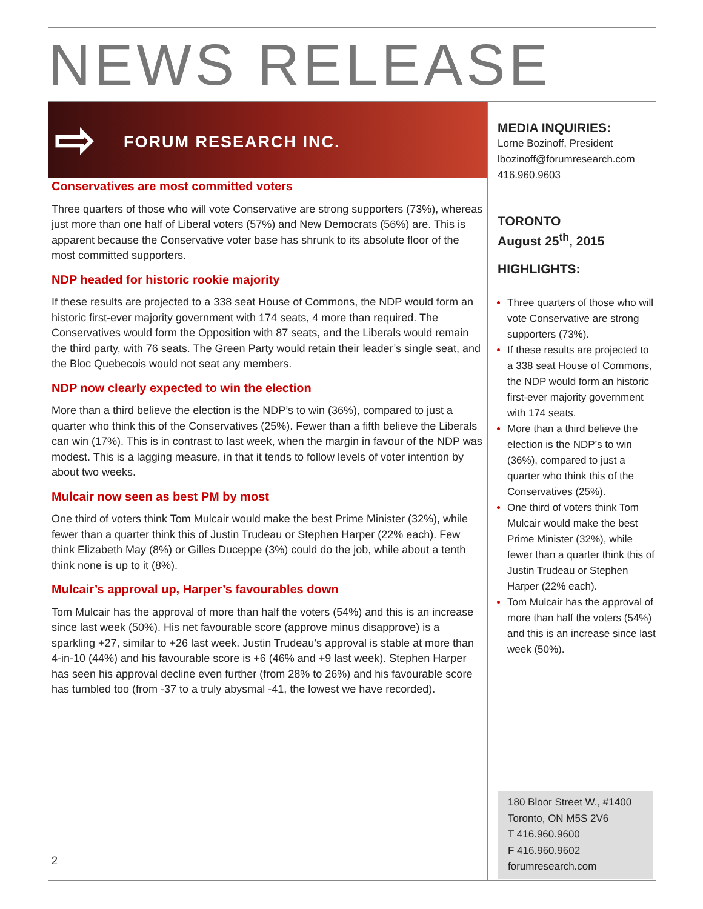NEWS RELEASE
⇨ FORUM RESEARCH INC.
Conservatives are most committed voters
Three quarters of those who will vote Conservative are strong supporters (73%), whereas just more than one half of Liberal voters (57%) and New Democrats (56%) are. This is apparent because the Conservative voter base has shrunk to its absolute floor of the most committed supporters.
NDP headed for historic rookie majority
If these results are projected to a 338 seat House of Commons, the NDP would form an historic first-ever majority government with 174 seats, 4 more than required. The Conservatives would form the Opposition with 87 seats, and the Liberals would remain the third party, with 76 seats. The Green Party would retain their leader’s single seat, and the Bloc Quebecois would not seat any members.
NDP now clearly expected to win the election
More than a third believe the election is the NDP’s to win (36%), compared to just a quarter who think this of the Conservatives (25%). Fewer than a fifth believe the Liberals can win (17%). This is in contrast to last week, when the margin in favour of the NDP was modest. This is a lagging measure, in that it tends to follow levels of voter intention by about two weeks.
Mulcair now seen as best PM by most
One third of voters think Tom Mulcair would make the best Prime Minister (32%), while fewer than a quarter think this of Justin Trudeau or Stephen Harper (22% each). Few think Elizabeth May (8%) or Gilles Duceppe (3%) could do the job, while about a tenth think none is up to it (8%).
Mulcair’s approval up, Harper’s favourables down
Tom Mulcair has the approval of more than half the voters (54%) and this is an increase since last week (50%). His net favourable score (approve minus disapprove) is a sparkling +27, similar to +26 last week. Justin Trudeau’s approval is stable at more than 4-in-10 (44%) and his favourable score is +6 (46% and +9 last week). Stephen Harper has seen his approval decline even further (from 28% to 26%) and his favourable score has tumbled too (from -37 to a truly abysmal -41, the lowest we have recorded).
MEDIA INQUIRIES:
Lorne Bozinoff, President
lbozinoff@forumresearch.com
416.960.9603
TORONTO
August 25<sup>th</sup>, 2015
HIGHLIGHTS:
Three quarters of those who will vote Conservative are strong supporters (73%).
If these results are projected to a 338 seat House of Commons, the NDP would form an historic first-ever majority government with 174 seats.
More than a third believe the election is the NDP’s to win (36%), compared to just a quarter who think this of the Conservatives (25%).
One third of voters think Tom Mulcair would make the best Prime Minister (32%), while fewer than a quarter think this of Justin Trudeau or Stephen Harper (22% each).
Tom Mulcair has the approval of more than half the voters (54%) and this is an increase since last week (50%).
180 Bloor Street W., #1400
Toronto, ON M5S 2V6
T 416.960.9600
F 416.960.9602
forumresearch.com
2